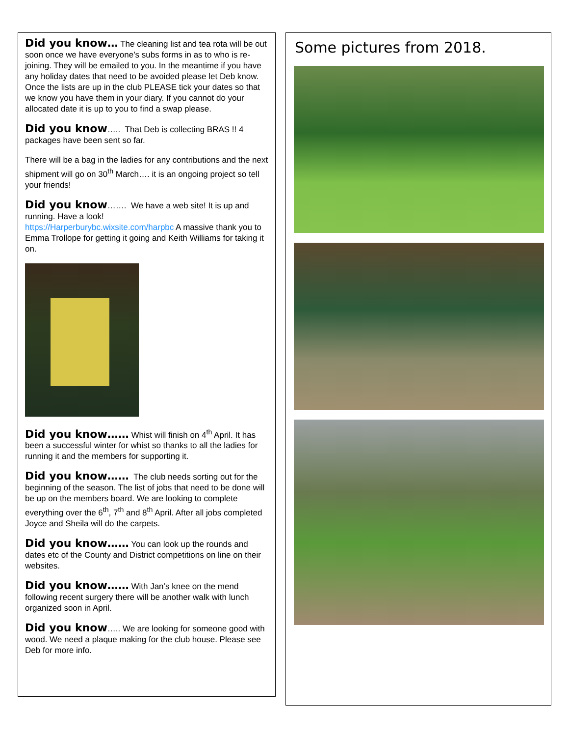Did you know… The cleaning list and tea rota will be out soon once we have everyone’s subs forms in as to who is re-joining. They will be emailed to you. In the meantime if you have any holiday dates that need to be avoided please let Deb know. Once the lists are up in the club PLEASE tick your dates so that we know you have them in your diary. If you cannot do your allocated date it is up to you to find a swap please.
Did you know….. That Deb is collecting BRAS !! 4 packages have been sent so far.
There will be a bag in the ladies for any contributions and the next shipment will go on 30<sup>th</sup> March…. it is an ongoing project so tell your friends!
Did you know……. We have a web site! It is up and running. Have a look!
https://Harperburybc.wixsite.com/harpbc A massive thank you to Emma Trollope for getting it going and Keith Williams for taking it on.
Did you know…… Whist will finish on 4<sup>th</sup> April. It has been a successful winter for whist so thanks to all the ladies for running it and the members for supporting it.
Did you know…… The club needs sorting out for the beginning of the season. The list of jobs that need to be done will be up on the members board. We are looking to complete everything over the 6<sup>th</sup>, 7<sup>th</sup> and 8<sup>th</sup> April. After all jobs completed Joyce and Sheila will do the carpets.
Did you know…… You can look up the rounds and dates etc of the County and District competitions on line on their websites.
Did you know…… With Jan’s knee on the mend following recent surgery there will be another walk with lunch organized soon in April.
Did you know….. We are looking for someone good with wood. We need a plaque making for the club house. Please see Deb for more info.
Some pictures from 2018.